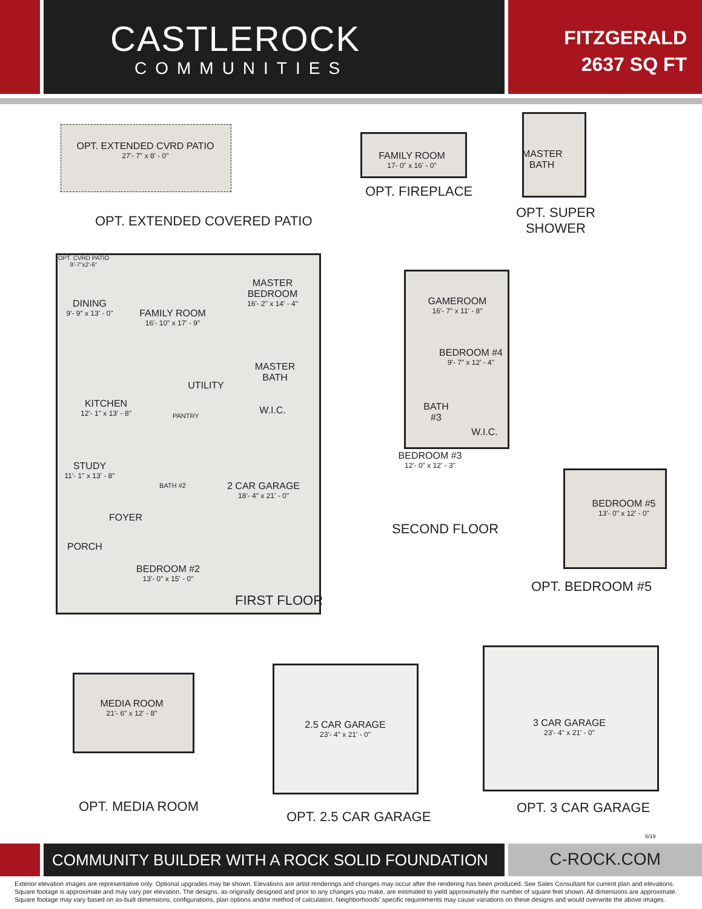CASTLEROCK
COMMUNITIES
FITZGERALD
2637 SQ FT
OPT. EXTENDED CVRD PATIO
27'- 7" x 8' - 0"
OPT. EXTENDED COVERED PATIO
FAMILY ROOM
17- 0" x 16' - 0"
OPT. FIREPLACE
MASTER BATH
OPT. SUPER
SHOWER
OPT. CVRD PATIO
9'-7"x2'-6"
DINING
9'- 9" x 13' - 0"
FAMILY ROOM
16'- 10" x 17' - 9"
MASTER
BEDROOM
16'- 2" x 14' - 4"
MASTER BATH
UTILITY
W.I.C.
KITCHEN
12'- 1" x 13' - 8"
PANTRY
STUDY
11'- 1" x 13' - 8"
BATH #2
2 CAR GARAGE
18'- 4" x 21' - 0"
FOYER
PORCH
BEDROOM #2
13'- 0" x 15' - 0"
FIRST FLOOR
GAMEROOM
16'- 7" x 11' - 8"
BEDROOM #4
9'- 7" x 12' - 4"
BATH #3
W.I.C.
BEDROOM #3
12'- 0" x 12' - 3"
SECOND FLOOR
BEDROOM #5
13'- 0" x 12' - 0"
OPT. BEDROOM #5
MEDIA ROOM
21'- 6" x 12' - 8"
OPT. MEDIA ROOM
2.5 CAR GARAGE
23'- 4" x 21' - 0"
OPT. 2.5 CAR GARAGE
3 CAR GARAGE
23'- 4" x 21' - 0"
OPT. 3 CAR GARAGE
6/19
COMMUNITY BUILDER WITH A ROCK SOLID FOUNDATION
C-ROCK.COM
Exterior elevation images are representative only. Optional upgrades may be shown. Elevations are artist renderings and changes may occur after the rendering has been produced. See Sales Consultant for current plan and elevations. Square footage is approximate and may vary per elevation. The designs, as originally designed and prior to any changes you make, are estimated to yield approximately the number of square feet shown. All dimensions are approximate. Square footage may vary based on as-built dimensions, configurations, plan options and/or method of calculation. Neighborhoods' specific requirements may cause variations on these designs and would overwrite the above images.